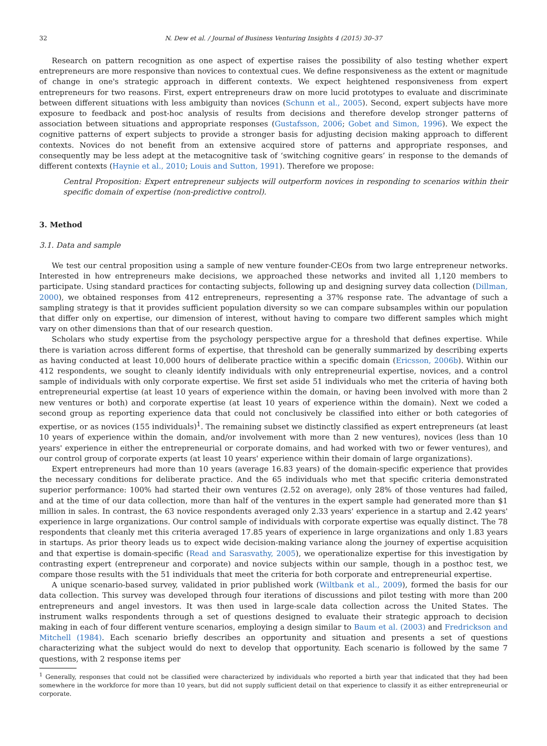32 N. Dew et al. / Journal of Business Venturing Insights 4 (2015) 30–37
Research on pattern recognition as one aspect of expertise raises the possibility of also testing whether expert entrepreneurs are more responsive than novices to contextual cues. We define responsiveness as the extent or magnitude of change in one's strategic approach in different contexts. We expect heightened responsiveness from expert entrepreneurs for two reasons. First, expert entrepreneurs draw on more lucid prototypes to evaluate and discriminate between different situations with less ambiguity than novices (Schunn et al., 2005). Second, expert subjects have more exposure to feedback and post-hoc analysis of results from decisions and therefore develop stronger patterns of association between situations and appropriate responses (Gustafsson, 2006; Gobet and Simon, 1996). We expect the cognitive patterns of expert subjects to provide a stronger basis for adjusting decision making approach to different contexts. Novices do not benefit from an extensive acquired store of patterns and appropriate responses, and consequently may be less adept at the metacognitive task of ‘switching cognitive gears’ in response to the demands of different contexts (Haynie et al., 2010; Louis and Sutton, 1991). Therefore we propose:
Central Proposition: Expert entrepreneur subjects will outperform novices in responding to scenarios within their specific domain of expertise (non-predictive control).
3. Method
3.1. Data and sample
We test our central proposition using a sample of new venture founder-CEOs from two large entrepreneur networks. Interested in how entrepreneurs make decisions, we approached these networks and invited all 1,120 members to participate. Using standard practices for contacting subjects, following up and designing survey data collection (Dillman, 2000), we obtained responses from 412 entrepreneurs, representing a 37% response rate. The advantage of such a sampling strategy is that it provides sufficient population diversity so we can compare subsamples within our population that differ only on expertise, our dimension of interest, without having to compare two different samples which might vary on other dimensions than that of our research question.
Scholars who study expertise from the psychology perspective argue for a threshold that defines expertise. While there is variation across different forms of expertise, that threshold can be generally summarized by describing experts as having conducted at least 10,000 hours of deliberate practice within a specific domain (Ericsson, 2006b). Within our 412 respondents, we sought to cleanly identify individuals with only entrepreneurial expertise, novices, and a control sample of individuals with only corporate expertise. We first set aside 51 individuals who met the criteria of having both entrepreneurial expertise (at least 10 years of experience within the domain, or having been involved with more than 2 new ventures or both) and corporate expertise (at least 10 years of experience within the domain). Next we coded a second group as reporting experience data that could not conclusively be classified into either or both categories of expertise, or as novices (155 individuals)<sup>1</sup>. The remaining subset we distinctly classified as expert entrepreneurs (at least 10 years of experience within the domain, and/or involvement with more than 2 new ventures), novices (less than 10 years' experience in either the entrepreneurial or corporate domains, and had worked with two or fewer ventures), and our control group of corporate experts (at least 10 years' experience within their domain of large organizations).
Expert entrepreneurs had more than 10 years (average 16.83 years) of the domain-specific experience that provides the necessary conditions for deliberate practice. And the 65 individuals who met that specific criteria demonstrated superior performance: 100% had started their own ventures (2.52 on average), only 28% of those ventures had failed, and at the time of our data collection, more than half of the ventures in the expert sample had generated more than $1 million in sales. In contrast, the 63 novice respondents averaged only 2.33 years' experience in a startup and 2.42 years' experience in large organizations. Our control sample of individuals with corporate expertise was equally distinct. The 78 respondents that cleanly met this criteria averaged 17.85 years of experience in large organizations and only 1.83 years in startups. As prior theory leads us to expect wide decision-making variance along the journey of expertise acquisition and that expertise is domain-specific (Read and Sarasvathy, 2005), we operationalize expertise for this investigation by contrasting expert (entrepreneur and corporate) and novice subjects within our sample, though in a posthoc test, we compare those results with the 51 individuals that meet the criteria for both corporate and entrepreneurial expertise.
A unique scenario-based survey, validated in prior published work (Wiltbank et al., 2009), formed the basis for our data collection. This survey was developed through four iterations of discussions and pilot testing with more than 200 entrepreneurs and angel investors. It was then used in large-scale data collection across the United States. The instrument walks respondents through a set of questions designed to evaluate their strategic approach to decision making in each of four different venture scenarios, employing a design similar to Baum et al. (2003) and Fredrickson and Mitchell (1984). Each scenario briefly describes an opportunity and situation and presents a set of questions characterizing what the subject would do next to develop that opportunity. Each scenario is followed by the same 7 questions, with 2 response items per
<sup>1</sup> Generally, responses that could not be classified were characterized by individuals who reported a birth year that indicated that they had been somewhere in the workforce for more than 10 years, but did not supply sufficient detail on that experience to classify it as either entrepreneurial or corporate.